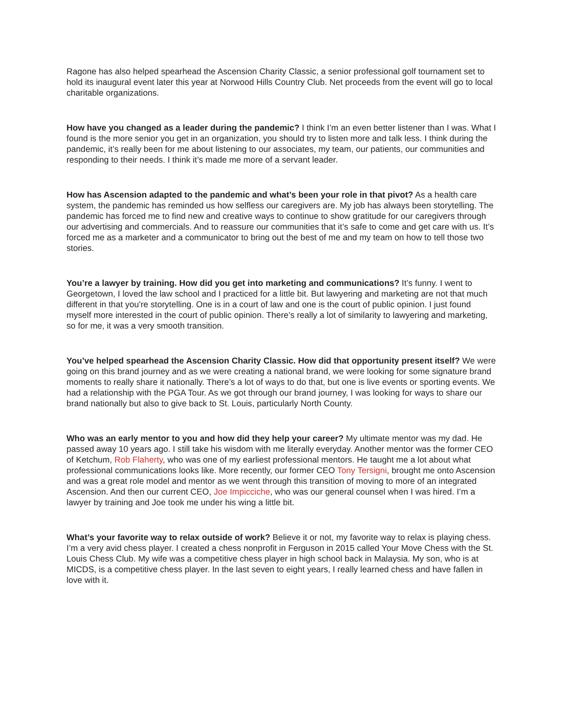Ragone has also helped spearhead the Ascension Charity Classic, a senior professional golf tournament set to hold its inaugural event later this year at Norwood Hills Country Club. Net proceeds from the event will go to local charitable organizations.
How have you changed as a leader during the pandemic? I think I’m an even better listener than I was. What I found is the more senior you get in an organization, you should try to listen more and talk less. I think during the pandemic, it’s really been for me about listening to our associates, my team, our patients, our communities and responding to their needs. I think it’s made me more of a servant leader.
How has Ascension adapted to the pandemic and what’s been your role in that pivot? As a health care system, the pandemic has reminded us how selfless our caregivers are. My job has always been storytelling. The pandemic has forced me to find new and creative ways to continue to show gratitude for our caregivers through our advertising and commercials. And to reassure our communities that it’s safe to come and get care with us. It’s forced me as a marketer and a communicator to bring out the best of me and my team on how to tell those two stories.
You’re a lawyer by training. How did you get into marketing and communications? It’s funny. I went to Georgetown, I loved the law school and I practiced for a little bit. But lawyering and marketing are not that much different in that you're storytelling. One is in a court of law and one is the court of public opinion. I just found myself more interested in the court of public opinion. There’s really a lot of similarity to lawyering and marketing, so for me, it was a very smooth transition.
You’ve helped spearhead the Ascension Charity Classic. How did that opportunity present itself? We were going on this brand journey and as we were creating a national brand, we were looking for some signature brand moments to really share it nationally. There’s a lot of ways to do that, but one is live events or sporting events. We had a relationship with the PGA Tour. As we got through our brand journey, I was looking for ways to share our brand nationally but also to give back to St. Louis, particularly North County.
Who was an early mentor to you and how did they help your career? My ultimate mentor was my dad. He passed away 10 years ago. I still take his wisdom with me literally everyday. Another mentor was the former CEO of Ketchum, Rob Flaherty, who was one of my earliest professional mentors. He taught me a lot about what professional communications looks like. More recently, our former CEO Tony Tersigni, brought me onto Ascension and was a great role model and mentor as we went through this transition of moving to more of an integrated Ascension. And then our current CEO, Joe Impicciche, who was our general counsel when I was hired. I’m a lawyer by training and Joe took me under his wing a little bit.
What’s your favorite way to relax outside of work? Believe it or not, my favorite way to relax is playing chess. I’m a very avid chess player. I created a chess nonprofit in Ferguson in 2015 called Your Move Chess with the St. Louis Chess Club. My wife was a competitive chess player in high school back in Malaysia. My son, who is at MICDS, is a competitive chess player. In the last seven to eight years, I really learned chess and have fallen in love with it.